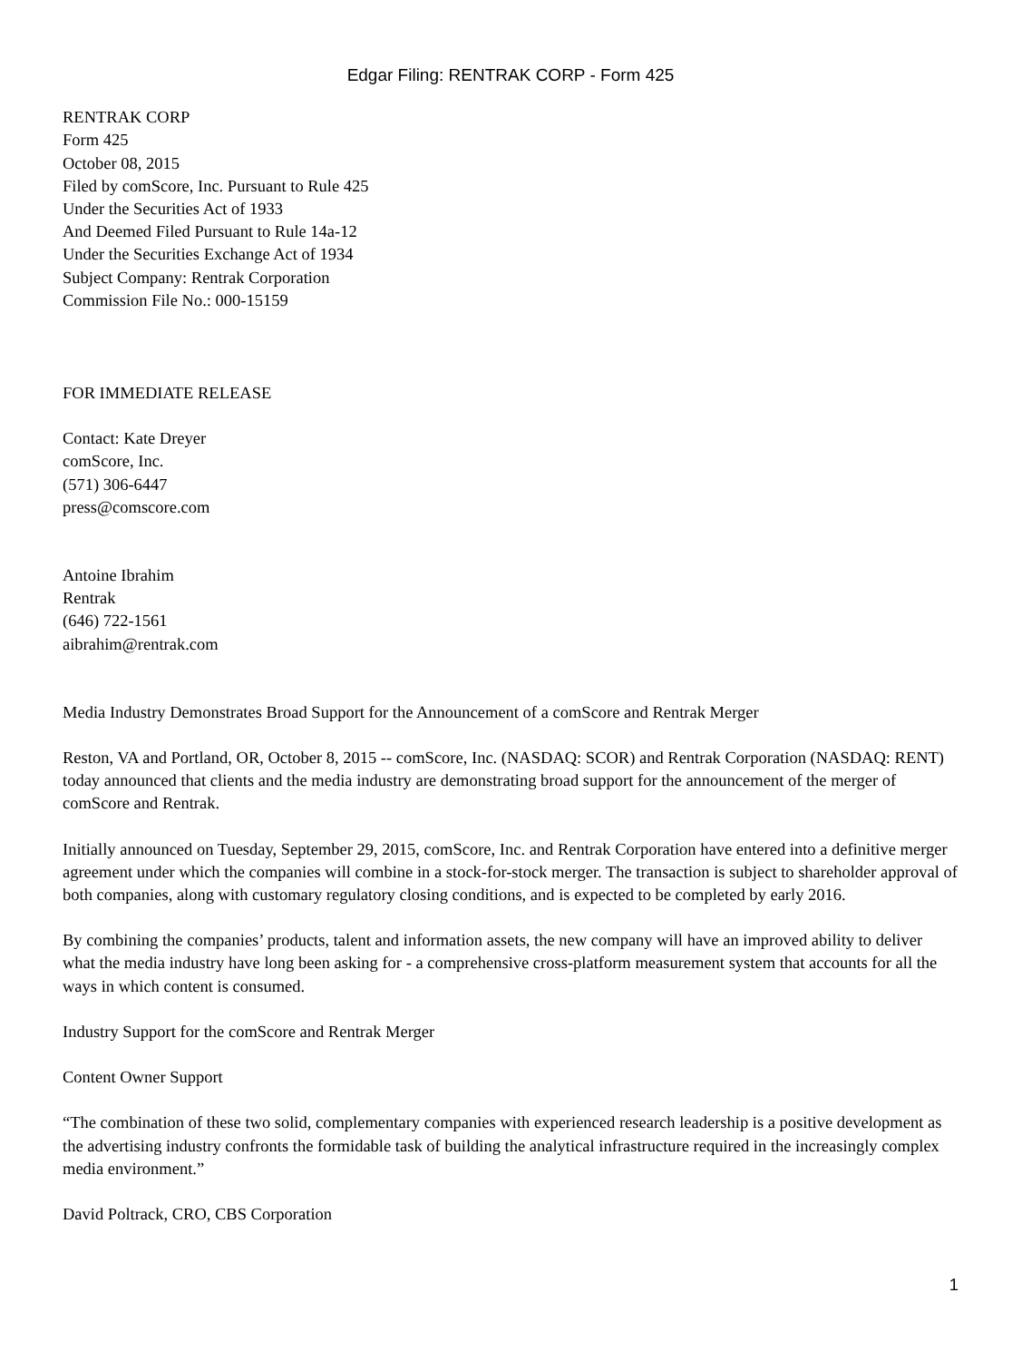Edgar Filing: RENTRAK CORP - Form 425
RENTRAK CORP
Form 425
October 08, 2015
Filed by comScore, Inc. Pursuant to Rule 425
Under the Securities Act of 1933
And Deemed Filed Pursuant to Rule 14a-12
Under the Securities Exchange Act of 1934
Subject Company: Rentrak Corporation
Commission File No.: 000-15159
FOR IMMEDIATE RELEASE
Contact: Kate Dreyer
comScore, Inc.
(571) 306-6447
press@comscore.com
Antoine Ibrahim
Rentrak
(646) 722-1561
aibrahim@rentrak.com
Media Industry Demonstrates Broad Support for the Announcement of a comScore and Rentrak Merger
Reston, VA and Portland, OR, October 8, 2015 -- comScore, Inc. (NASDAQ: SCOR) and Rentrak Corporation (NASDAQ: RENT) today announced that clients and the media industry are demonstrating broad support for the announcement of the merger of comScore and Rentrak.
Initially announced on Tuesday, September 29, 2015, comScore, Inc. and Rentrak Corporation have entered into a definitive merger agreement under which the companies will combine in a stock-for-stock merger. The transaction is subject to shareholder approval of both companies, along with customary regulatory closing conditions, and is expected to be completed by early 2016.
By combining the companies’ products, talent and information assets, the new company will have an improved ability to deliver what the media industry have long been asking for - a comprehensive cross-platform measurement system that accounts for all the ways in which content is consumed.
Industry Support for the comScore and Rentrak Merger
Content Owner Support
“The combination of these two solid, complementary companies with experienced research leadership is a positive development as the advertising industry confronts the formidable task of building the analytical infrastructure required in the increasingly complex media environment.”
David Poltrack, CRO, CBS Corporation
1